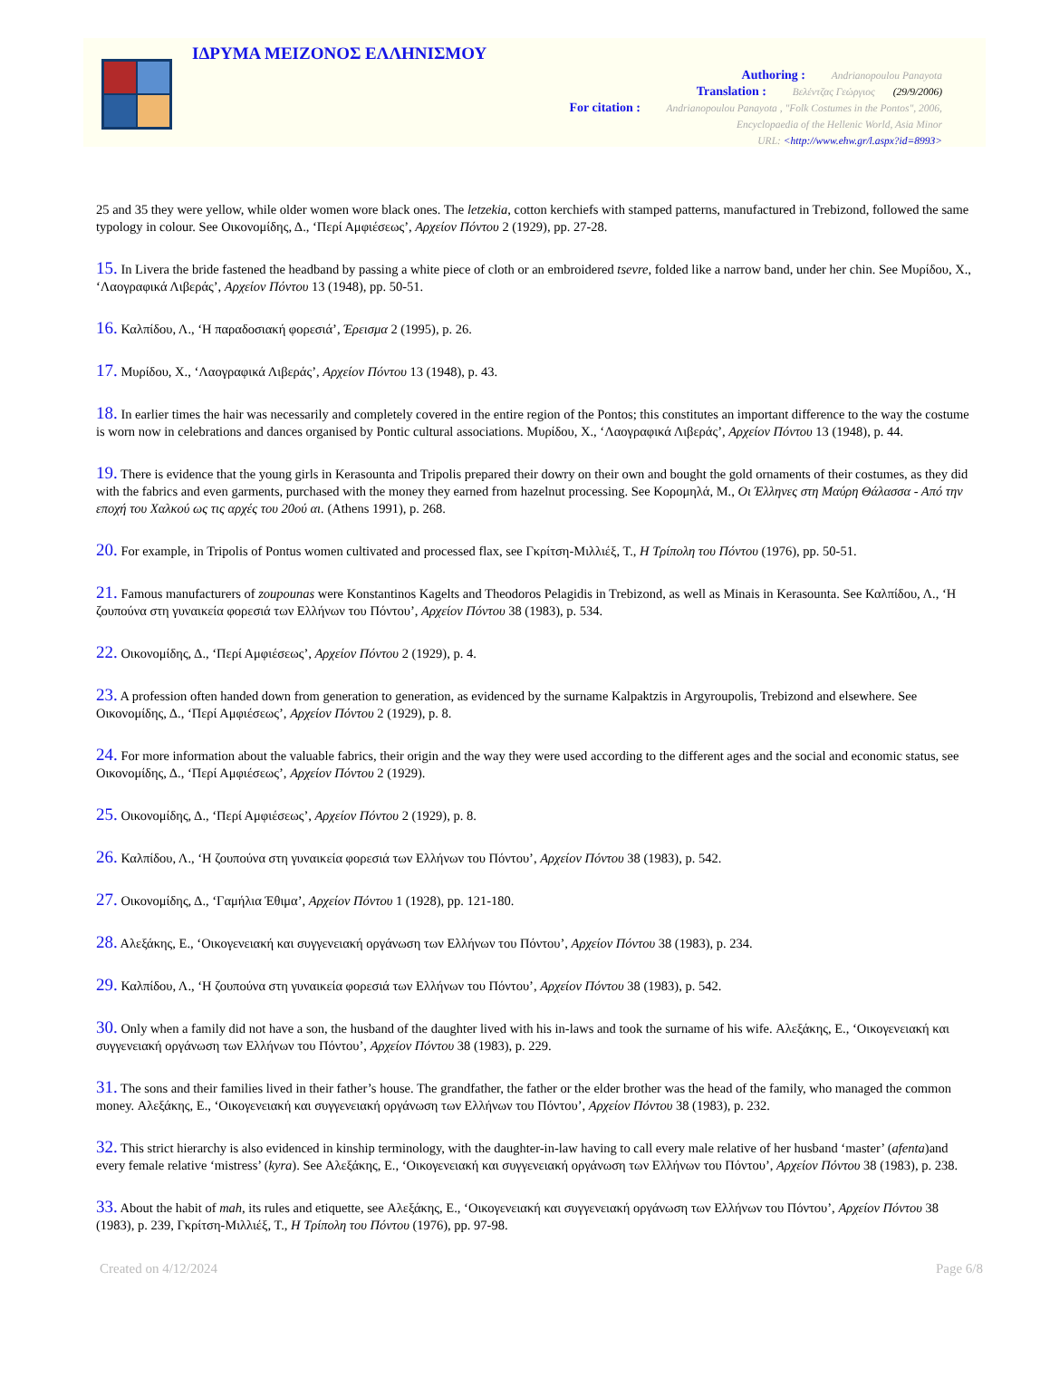ΙΔΡΥΜΑ ΜΕΙΖΟΝΟΣ ΕΛΛΗΝΙΣΜΟΥ
Authoring : Andrianopoulou Panayota
Translation : Βελέντζας Γεώργιος (29/9/2006)
For citation : Andrianopoulou Panayota , "Folk Costumes in the Pontos", 2006,
Encyclopaedia of the Hellenic World, Asia Minor
URL: <http://www.ehw.gr/l.aspx?id=8993>
25 and 35 they were yellow, while older women wore black ones. The letzekia, cotton kerchiefs with stamped patterns, manufactured in Trebizond, followed the same typology in colour. See Οικονομίδης, Δ., ‘Περί Αμφιέσεως’, Αρχείον Πόντου 2 (1929), pp. 27-28.
15. In Livera the bride fastened the headband by passing a white piece of cloth or an embroidered tsevre, folded like a narrow band, under her chin. See Μυρίδου, Χ., ‘Λαογραφικά Λιβεράς’, Αρχείον Πόντου 13 (1948), pp. 50-51.
16. Καλπίδου, Λ., ‘Η παραδοσιακή φορεσιά’, Έρεισμα 2 (1995), p. 26.
17. Μυρίδου, Χ., ‘Λαογραφικά Λιβεράς’, Αρχείον Πόντου 13 (1948), p. 43.
18. In earlier times the hair was necessarily and completely covered in the entire region of the Pontos; this constitutes an important difference to the way the costume is worn now in celebrations and dances organised by Pontic cultural associations. Μυρίδου, Χ., ‘Λαογραφικά Λιβεράς’, Αρχείον Πόντου 13 (1948), p. 44.
19. There is evidence that the young girls in Kerasounta and Tripolis prepared their dowry on their own and bought the gold ornaments of their costumes, as they did with the fabrics and even garments, purchased with the money they earned from hazelnut processing. See Κορομηλά, Μ., Οι Έλληνες στη Μαύρη Θάλασσα - Από την εποχή του Χαλκού ως τις αρχές του 20ού αι. (Athens 1991), p. 268.
20. For example, in Tripolis of Pontus women cultivated and processed flax, see Γκρίτση-Μιλλιέξ, Τ., Η Τρίπολη του Πόντου (1976), pp. 50-51.
21. Famous manufacturers of zoupounas were Konstantinos Kagelts and Theodoros Pelagidis in Trebizond, as well as Minais in Kerasounta. See Καλπίδου, Λ., ‘Η ζουπούνα στη γυναικεία φορεσιά των Ελλήνων του Πόντου’, Αρχείον Πόντου 38 (1983), p. 534.
22. Οικονομίδης, Δ., ‘Περί Αμφιέσεως’, Αρχείον Πόντου 2 (1929), p. 4.
23. A profession often handed down from generation to generation, as evidenced by the surname Kalpaktzis in Argyroupolis, Trebizond and elsewhere. See Οικονομίδης, Δ., ‘Περί Αμφιέσεως’, Αρχείον Πόντου 2 (1929), p. 8.
24. For more information about the valuable fabrics, their origin and the way they were used according to the different ages and the social and economic status, see Οικονομίδης, Δ., ‘Περί Αμφιέσεως’, Αρχείον Πόντου 2 (1929).
25. Οικονομίδης, Δ., ‘Περί Αμφιέσεως’, Αρχείον Πόντου 2 (1929), p. 8.
26. Καλπίδου, Λ., ‘Η ζουπούνα στη γυναικεία φορεσιά των Ελλήνων του Πόντου’, Αρχείον Πόντου 38 (1983), p. 542.
27. Οικονομίδης, Δ., ‘Γαμήλια Έθιμα’, Αρχείον Πόντου 1 (1928), pp. 121-180.
28. Αλεξάκης, Ε., ‘Οικογενειακή και συγγενειακή οργάνωση των Ελλήνων του Πόντου’, Αρχείον Πόντου 38 (1983), p. 234.
29. Καλπίδου, Λ., ‘Η ζουπούνα στη γυναικεία φορεσιά των Ελλήνων του Πόντου’, Αρχείον Πόντου 38 (1983), p. 542.
30. Only when a family did not have a son, the husband of the daughter lived with his in-laws and took the surname of his wife. Αλεξάκης, Ε., ‘Οικογενειακή και συγγενειακή οργάνωση των Ελλήνων του Πόντου’, Αρχείον Πόντου 38 (1983), p. 229.
31. The sons and their families lived in their father’s house. The grandfather, the father or the elder brother was the head of the family, who managed the common money. Αλεξάκης, Ε., ‘Οικογενειακή και συγγενειακή οργάνωση των Ελλήνων του Πόντου’, Αρχείον Πόντου 38 (1983), p. 232.
32. This strict hierarchy is also evidenced in kinship terminology, with the daughter-in-law having to call every male relative of her husband ‘master’ (afenta)and every female relative ‘mistress’ (kyra). See Αλεξάκης, Ε., ‘Οικογενειακή και συγγενειακή οργάνωση των Ελλήνων του Πόντου’, Αρχείον Πόντου 38 (1983), p. 238.
33. About the habit of mah, its rules and etiquette, see Αλεξάκης, Ε., ‘Οικογενειακή και συγγενειακή οργάνωση των Ελλήνων του Πόντου’, Αρχείον Πόντου 38 (1983), p. 239, Γκρίτση-Μιλλιέξ, Τ., Η Τρίπολη του Πόντου (1976), pp. 97-98.
Created on 4/12/2024 Page 6/8